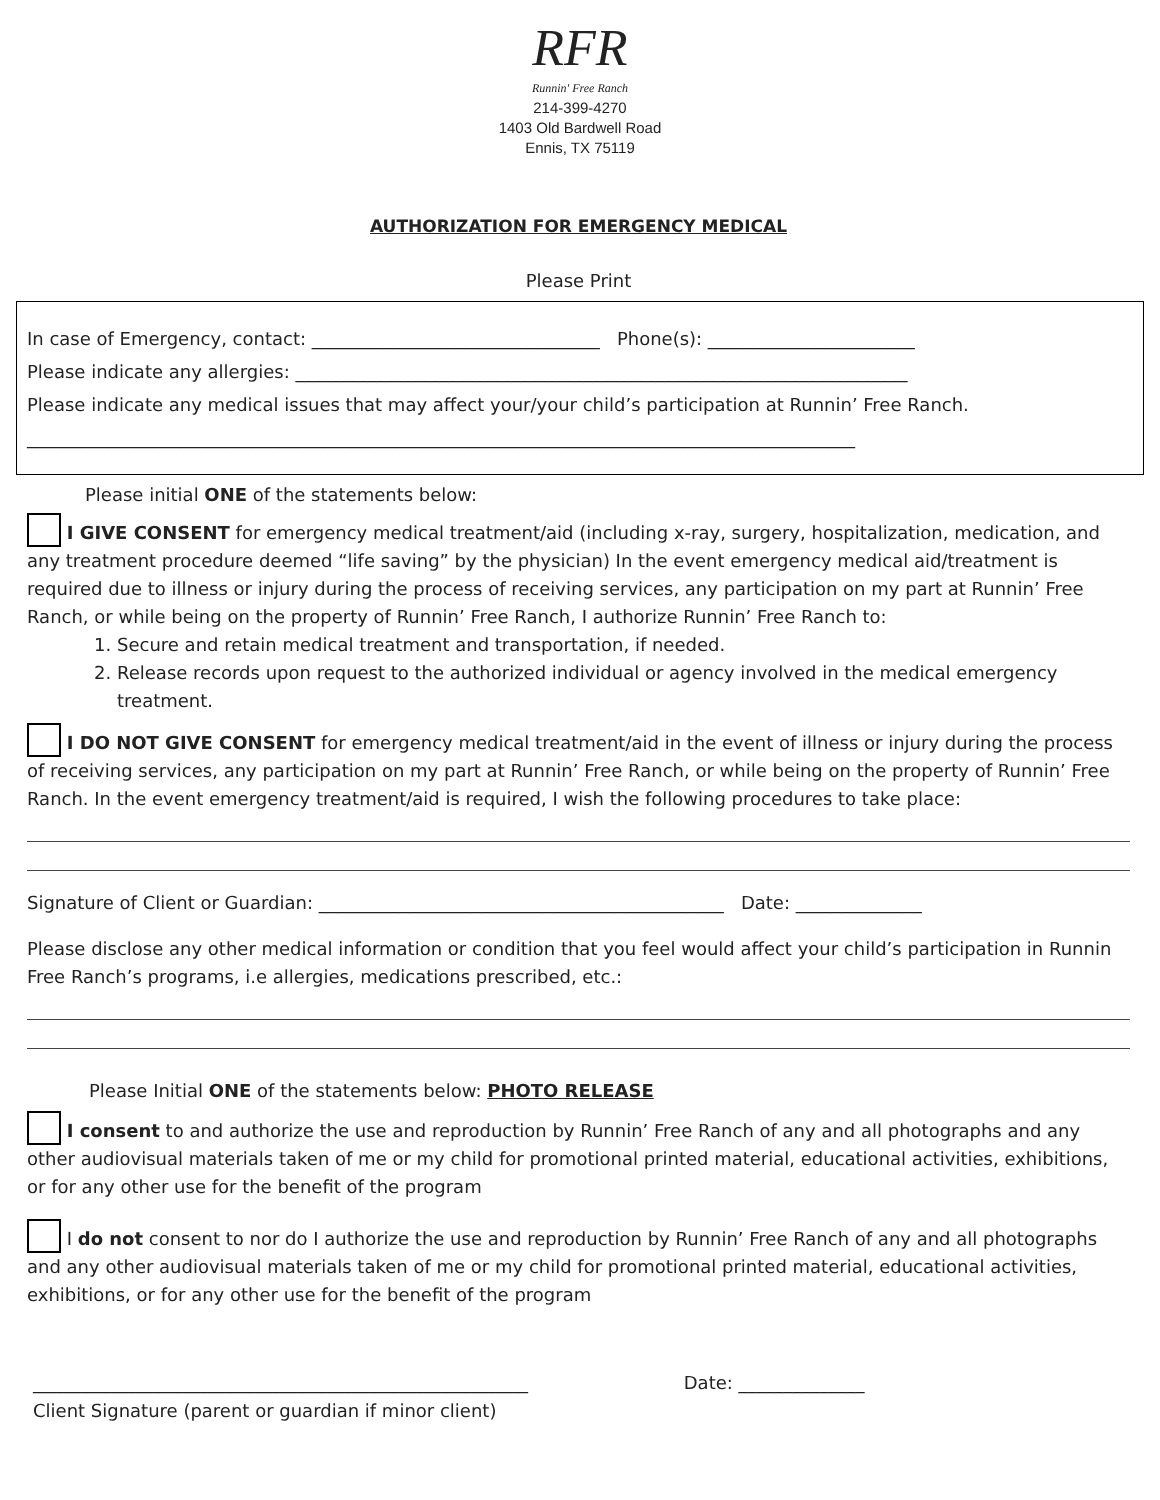RFR
Runnin' Free Ranch
214-399-4270
1403 Old Bardwell Road
Ennis, TX 75119
AUTHORIZATION FOR EMERGENCY MEDICAL
Please Print
In case of Emergency, contact: ________________________________ Phone(s): _______________________
Please indicate any allergies: ____________________________________________________________________
Please indicate any medical issues that may affect your/your child’s participation at Runnin’ Free Ranch.
____________________________________________________________________________________________
Please initial ONE of the statements below:
I GIVE CONSENT for emergency medical treatment/aid (including x-ray, surgery, hospitalization, medication, and any treatment procedure deemed “life saving” by the physician) In the event emergency medical aid/treatment is required due to illness or injury during the process of receiving services, any participation on my part at Runnin’ Free Ranch, or while being on the property of Runnin’ Free Ranch, I authorize Runnin’ Free Ranch to:
1. Secure and retain medical treatment and transportation, if needed.
2. Release records upon request to the authorized individual or agency involved in the medical emergency treatment.
I DO NOT GIVE CONSENT for emergency medical treatment/aid in the event of illness or injury during the process of receiving services, any participation on my part at Runnin’ Free Ranch, or while being on the property of Runnin’ Free Ranch. In the event emergency treatment/aid is required, I wish the following procedures to take place:
Signature of Client or Guardian: _____________________________________________ Date: ______________
Please disclose any other medical information or condition that you feel would affect your child’s participation in Runnin Free Ranch’s programs, i.e allergies, medications prescribed, etc.:
Please Initial ONE of the statements below: PHOTO RELEASE
I consent to and authorize the use and reproduction by Runnin’ Free Ranch of any and all photographs and any other audiovisual materials taken of me or my child for promotional printed material, educational activities, exhibitions, or for any other use for the benefit of the program
I do not consent to nor do I authorize the use and reproduction by Runnin’ Free Ranch of any and all photographs and any other audiovisual materials taken of me or my child for promotional printed material, educational activities, exhibitions, or for any other use for the benefit of the program
_______________________________________________________ Date: ______________
Client Signature (parent or guardian if minor client)